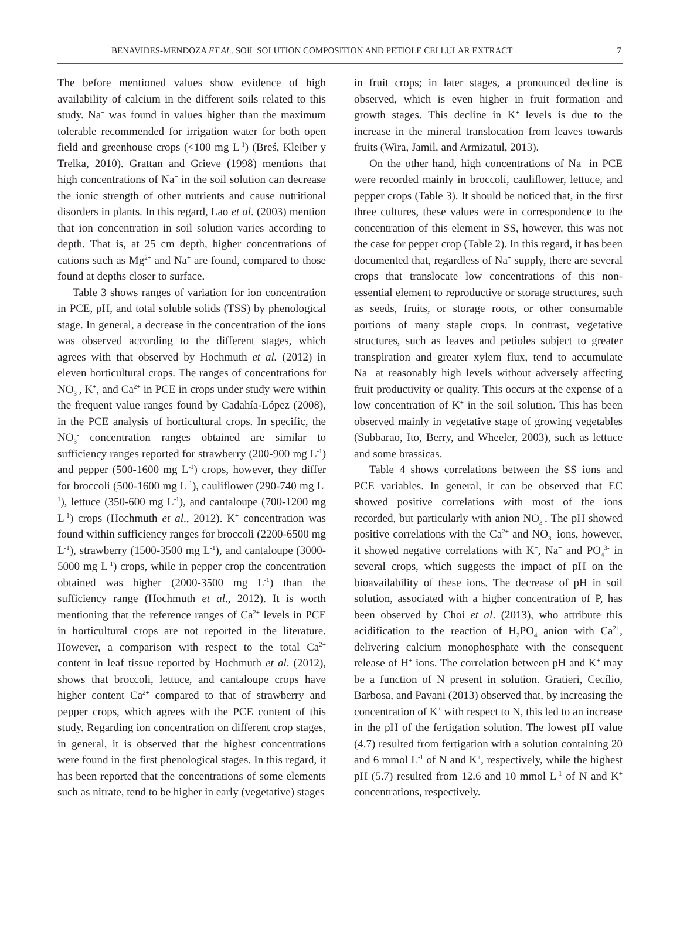BENAVIDES-MENDOZA ET AL. SOIL SOLUTION COMPOSITION AND PETIOLE CELLULAR EXTRACT 7
The before mentioned values show evidence of high availability of calcium in the different soils related to this study. Na<sup>+</sup> was found in values higher than the maximum tolerable recommended for irrigation water for both open field and greenhouse crops (<100 mg L<sup>-1</sup>) (Breś, Kleiber y Trelka, 2010). Grattan and Grieve (1998) mentions that high concentrations of Na<sup>+</sup> in the soil solution can decrease the ionic strength of other nutrients and cause nutritional disorders in plants. In this regard, Lao et al. (2003) mention that ion concentration in soil solution varies according to depth. That is, at 25 cm depth, higher concentrations of cations such as Mg<sup>2+</sup> and Na<sup>+</sup> are found, compared to those found at depths closer to surface.
Table 3 shows ranges of variation for ion concentration in PCE, pH, and total soluble solids (TSS) by phenological stage. In general, a decrease in the concentration of the ions was observed according to the different stages, which agrees with that observed by Hochmuth et al. (2012) in eleven horticultural crops. The ranges of concentrations for NO<sub>3</sub><sup>-</sup>, K<sup>+</sup>, and Ca<sup>2+</sup> in PCE in crops under study were within the frequent value ranges found by Cadahía-López (2008), in the PCE analysis of horticultural crops. In specific, the NO<sub>3</sub><sup>-</sup> concentration ranges obtained are similar to sufficiency ranges reported for strawberry (200-900 mg L<sup>-1</sup>) and pepper (500-1600 mg L<sup>-1</sup>) crops, however, they differ for broccoli (500-1600 mg L<sup>-1</sup>), cauliflower (290-740 mg L<sup>-1</sup>), lettuce (350-600 mg L<sup>-1</sup>), and cantaloupe (700-1200 mg L<sup>-1</sup>) crops (Hochmuth et al., 2012). K<sup>+</sup> concentration was found within sufficiency ranges for broccoli (2200-6500 mg L<sup>-1</sup>), strawberry (1500-3500 mg L<sup>-1</sup>), and cantaloupe (3000-5000 mg L<sup>-1</sup>) crops, while in pepper crop the concentration obtained was higher (2000-3500 mg L<sup>-1</sup>) than the sufficiency range (Hochmuth et al., 2012). It is worth mentioning that the reference ranges of Ca<sup>2+</sup> levels in PCE in horticultural crops are not reported in the literature. However, a comparison with respect to the total Ca<sup>2+</sup> content in leaf tissue reported by Hochmuth et al. (2012), shows that broccoli, lettuce, and cantaloupe crops have higher content Ca<sup>2+</sup> compared to that of strawberry and pepper crops, which agrees with the PCE content of this study. Regarding ion concentration on different crop stages, in general, it is observed that the highest concentrations were found in the first phenological stages. In this regard, it has been reported that the concentrations of some elements such as nitrate, tend to be higher in early (vegetative) stages
in fruit crops; in later stages, a pronounced decline is observed, which is even higher in fruit formation and growth stages. This decline in K<sup>+</sup> levels is due to the increase in the mineral translocation from leaves towards fruits (Wira, Jamil, and Armizatul, 2013).
On the other hand, high concentrations of Na<sup>+</sup> in PCE were recorded mainly in broccoli, cauliflower, lettuce, and pepper crops (Table 3). It should be noticed that, in the first three cultures, these values were in correspondence to the concentration of this element in SS, however, this was not the case for pepper crop (Table 2). In this regard, it has been documented that, regardless of Na<sup>+</sup> supply, there are several crops that translocate low concentrations of this non-essential element to reproductive or storage structures, such as seeds, fruits, or storage roots, or other consumable portions of many staple crops. In contrast, vegetative structures, such as leaves and petioles subject to greater transpiration and greater xylem flux, tend to accumulate Na<sup>+</sup> at reasonably high levels without adversely affecting fruit productivity or quality. This occurs at the expense of a low concentration of K<sup>+</sup> in the soil solution. This has been observed mainly in vegetative stage of growing vegetables (Subbarao, Ito, Berry, and Wheeler, 2003), such as lettuce and some brassicas.
Table 4 shows correlations between the SS ions and PCE variables. In general, it can be observed that EC showed positive correlations with most of the ions recorded, but particularly with anion NO<sub>3</sub><sup>-</sup>. The pH showed positive correlations with the Ca<sup>2+</sup> and NO<sub>3</sub><sup>-</sup> ions, however, it showed negative correlations with K<sup>+</sup>, Na<sup>+</sup> and PO<sub>4</sub><sup>3-</sup> in several crops, which suggests the impact of pH on the bioavailability of these ions. The decrease of pH in soil solution, associated with a higher concentration of P, has been observed by Choi et al. (2013), who attribute this acidification to the reaction of H<sub>2</sub>PO<sub>4</sub> anion with Ca<sup>2+</sup>, delivering calcium monophosphate with the consequent release of H<sup>+</sup> ions. The correlation between pH and K<sup>+</sup> may be a function of N present in solution. Gratieri, Cecílio, Barbosa, and Pavani (2013) observed that, by increasing the concentration of K<sup>+</sup> with respect to N, this led to an increase in the pH of the fertigation solution. The lowest pH value (4.7) resulted from fertigation with a solution containing 20 and 6 mmol L<sup>-1</sup> of N and K<sup>+</sup>, respectively, while the highest pH (5.7) resulted from 12.6 and 10 mmol L<sup>-1</sup> of N and K<sup>+</sup> concentrations, respectively.